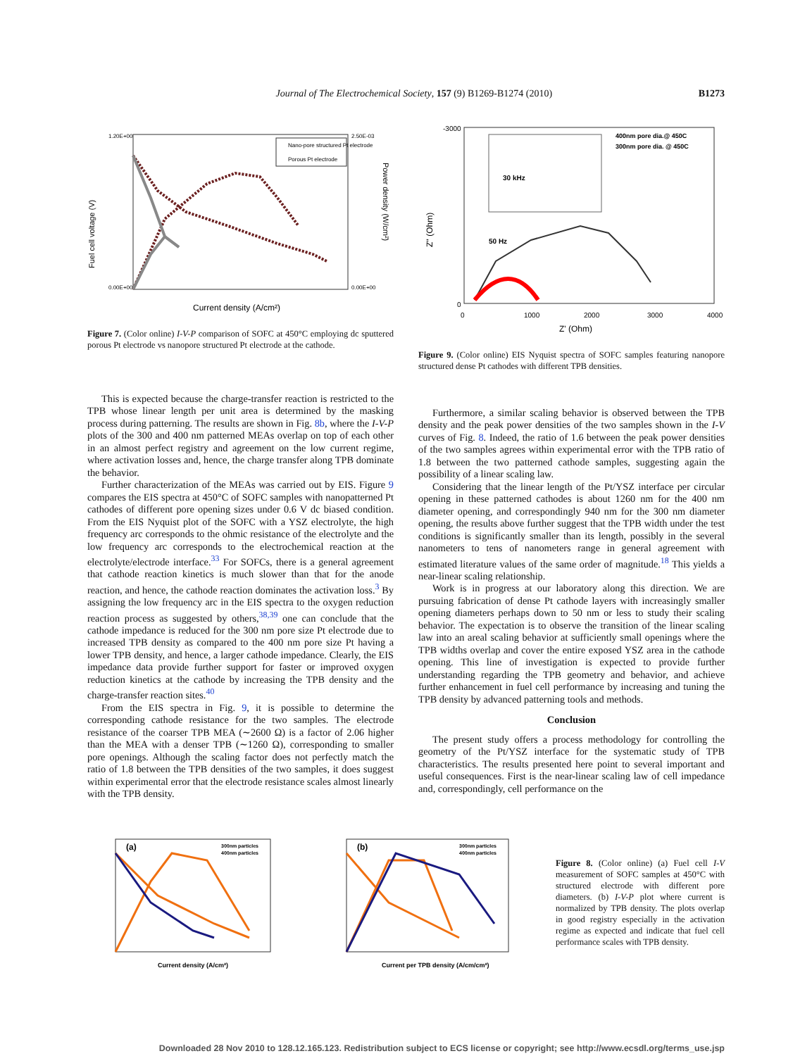Journal of The Electrochemical Society, 157 (9) B1269-B1274 (2010) B1273
Fuel cell voltage (V)
1.20E+00
0.00E+00
2.50E-03
0.00E+00
Power density (W/cm²)
Nano-pore structured Pt electrode
Porous Pt electrode
Current density (A/cm²)
Figure 7. (Color online) I-V-P comparison of SOFC at 450°C employing dc sputtered porous Pt electrode vs nanopore structured Pt electrode at the cathode.
Z'' (Ohm)
-3000
0
0
1000
2000
3000
4000
30 kHz
50 Hz
400nm pore dia.@ 450C
300nm pore dia. @ 450C
Z' (Ohm)
Figure 9. (Color online) EIS Nyquist spectra of SOFC samples featuring nanopore structured dense Pt cathodes with different TPB densities.
This is expected because the charge-transfer reaction is restricted to the TPB whose linear length per unit area is determined by the masking process during patterning. The results are shown in Fig. 8b, where the I-V-P plots of the 300 and 400 nm patterned MEAs overlap on top of each other in an almost perfect registry and agreement on the low current regime, where activation losses and, hence, the charge transfer along TPB dominate the behavior.
Further characterization of the MEAs was carried out by EIS. Figure 9 compares the EIS spectra at 450°C of SOFC samples with nanopatterned Pt cathodes of different pore opening sizes under 0.6 V dc biased condition. From the EIS Nyquist plot of the SOFC with a YSZ electrolyte, the high frequency arc corresponds to the ohmic resistance of the electrolyte and the low frequency arc corresponds to the electrochemical reaction at the electrolyte/electrode interface.<sup>33</sup> For SOFCs, there is a general agreement that cathode reaction kinetics is much slower than that for the anode reaction, and hence, the cathode reaction dominates the activation loss.<sup>3</sup> By assigning the low frequency arc in the EIS spectra to the oxygen reduction reaction process as suggested by others,<sup>38,39</sup> one can conclude that the cathode impedance is reduced for the 300 nm pore size Pt electrode due to increased TPB density as compared to the 400 nm pore size Pt having a lower TPB density, and hence, a larger cathode impedance. Clearly, the EIS impedance data provide further support for faster or improved oxygen reduction kinetics at the cathode by increasing the TPB density and the charge-transfer reaction sites.<sup>40</sup>
From the EIS spectra in Fig. 9, it is possible to determine the corresponding cathode resistance for the two samples. The electrode resistance of the coarser TPB MEA (∼2600 Ω) is a factor of 2.06 higher than the MEA with a denser TPB (∼1260 Ω), corresponding to smaller pore openings. Although the scaling factor does not perfectly match the ratio of 1.8 between the TPB densities of the two samples, it does suggest within experimental error that the electrode resistance scales almost linearly with the TPB density.
Furthermore, a similar scaling behavior is observed between the TPB density and the peak power densities of the two samples shown in the I-V curves of Fig. 8. Indeed, the ratio of 1.6 between the peak power densities of the two samples agrees within experimental error with the TPB ratio of 1.8 between the two patterned cathode samples, suggesting again the possibility of a linear scaling law.
Considering that the linear length of the Pt/YSZ interface per circular opening in these patterned cathodes is about 1260 nm for the 400 nm diameter opening, and correspondingly 940 nm for the 300 nm diameter opening, the results above further suggest that the TPB width under the test conditions is significantly smaller than its length, possibly in the several nanometers to tens of nanometers range in general agreement with estimated literature values of the same order of magnitude.<sup>18</sup> This yields a near-linear scaling relationship.
Work is in progress at our laboratory along this direction. We are pursuing fabrication of dense Pt cathode layers with increasingly smaller opening diameters perhaps down to 50 nm or less to study their scaling behavior. The expectation is to observe the transition of the linear scaling law into an areal scaling behavior at sufficiently small openings where the TPB widths overlap and cover the entire exposed YSZ area in the cathode opening. This line of investigation is expected to provide further understanding regarding the TPB geometry and behavior, and achieve further enhancement in fuel cell performance by increasing and tuning the TPB density by advanced patterning tools and methods.
Conclusion
The present study offers a process methodology for controlling the geometry of the Pt/YSZ interface for the systematic study of TPB characteristics. The results presented here point to several important and useful consequences. First is the near-linear scaling law of cell impedance and, correspondingly, cell performance on the
(a)
300nm particles
400nm particles
Current density (A/cm²)
(b)
300nm particles
400nm particles
Current per TPB density (A/cm/cm²)
Figure 8. (Color online) (a) Fuel cell I-V measurement of SOFC samples at 450°C with structured electrode with different pore diameters. (b) I-V-P plot where current is normalized by TPB density. The plots overlap in good registry especially in the activation regime as expected and indicate that fuel cell performance scales with TPB density.
Downloaded 28 Nov 2010 to 128.12.165.123. Redistribution subject to ECS license or copyright; see http://www.ecsdl.org/terms_use.jsp